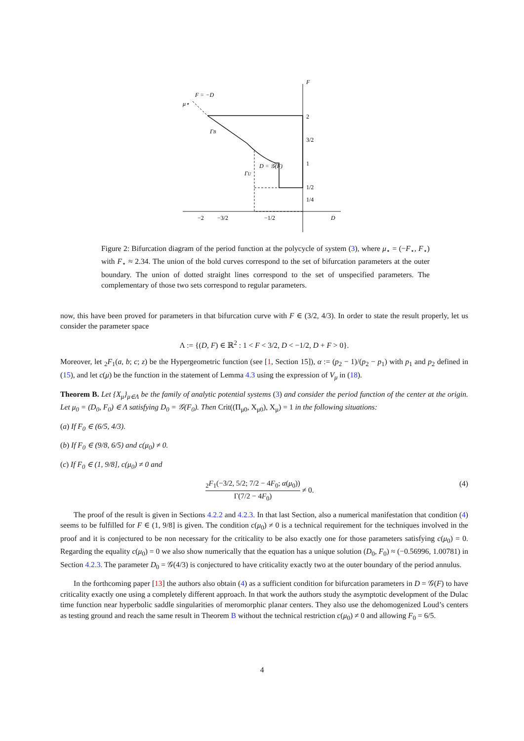F
F = −D
μ⋆
ΓB
D = 𝒢(F)
ΓU
D
2
3/2
1
1/2
1/4
−2
−3/2
−1/2
Figure 2: Bifurcation diagram of the period function at the polycycle of system (3), where μ<sub>⋆</sub> = (−F<sub>⋆</sub>, F<sub>⋆</sub>) with F<sub>⋆</sub> ≈ 2.34. The union of the bold curves correspond to the set of bifurcation parameters at the outer boundary. The union of dotted straight lines correspond to the set of unspecified parameters. The complementary of those two sets correspond to regular parameters.
now, this have been proved for parameters in that bifurcation curve with F ∈ (3/2, 4/3). In order to state the result properly, let us consider the parameter space
Λ := {(D, F) ∈ ℝ<sup>2</sup> : 1 < F < 3/2, D < −1/2, D + F > 0}.
Moreover, let <sub>2</sub>F<sub>1</sub>(a, b; c; z) be the Hypergeometric function (see [1, Section 15]), α := (p<sub>2</sub> − 1)/(p<sub>2</sub> − p<sub>1</sub>) with p<sub>1</sub> and p<sub>2</sub> defined in (15), and let c(μ) be the function in the statement of Lemma 4.3 using the expression of V<sub>μ</sub> in (18).
Theorem B. Let {X<sub>μ</sub>}<sub>μ∈Λ</sub> be the family of analytic potential systems (3) and consider the period function of the center at the origin. Let μ<sub>0</sub> = (D<sub>0</sub>, F<sub>0</sub>) ∈ Λ satisfying D<sub>0</sub> = 𝒢(F<sub>0</sub>). Then Crit((Π<sub>μ0</sub>, X<sub>μ0</sub>), X<sub>μ</sub>) = 1 in the following situations:
(a) If F<sub>0</sub> ∈ (6/5, 4/3).
(b) If F<sub>0</sub> ∈ (9/8, 6/5) and c(μ<sub>0</sub>) ≠ 0.
(c) If F<sub>0</sub> ∈ (1, 9/8], c(μ<sub>0</sub>) ≠ 0 and
<sub>2</sub>F<sub>1</sub>(−3/2, 5/2; 7/2 − 4F<sub>0</sub>; α(μ<sub>0</sub>)) Γ(7/2 − 4F<sub>0</sub>) ≠ 0. (4)
The proof of the result is given in Sections 4.2.2 and 4.2.3. In that last Section, also a numerical manifestation that condition (4) seems to be fulfilled for F ∈ (1, 9/8] is given. The condition c(μ<sub>0</sub>) ≠ 0 is a technical requirement for the techniques involved in the proof and it is conjectured to be non necessary for the criticality to be also exactly one for those parameters satisfying c(μ<sub>0</sub>) = 0. Regarding the equality c(μ<sub>0</sub>) = 0 we also show numerically that the equation has a unique solution (D<sub>0</sub>, F<sub>0</sub>) ≈ (−0.56996, 1.00781) in Section 4.2.3. The parameter D<sub>0</sub> = 𝒢(4/3) is conjectured to have criticality exactly two at the outer boundary of the period annulus.
In the forthcoming paper [13] the authors also obtain (4) as a sufficient condition for bifurcation parameters in D = 𝒢(F) to have criticality exactly one using a completely different approach. In that work the authors study the asymptotic development of the Dulac time function near hyperbolic saddle singularities of meromorphic planar centers. They also use the dehomogenized Loud’s centers as testing ground and reach the same result in Theorem B without the technical restriction c(μ<sub>0</sub>) ≠ 0 and allowing F<sub>0</sub> = 6/5.
4